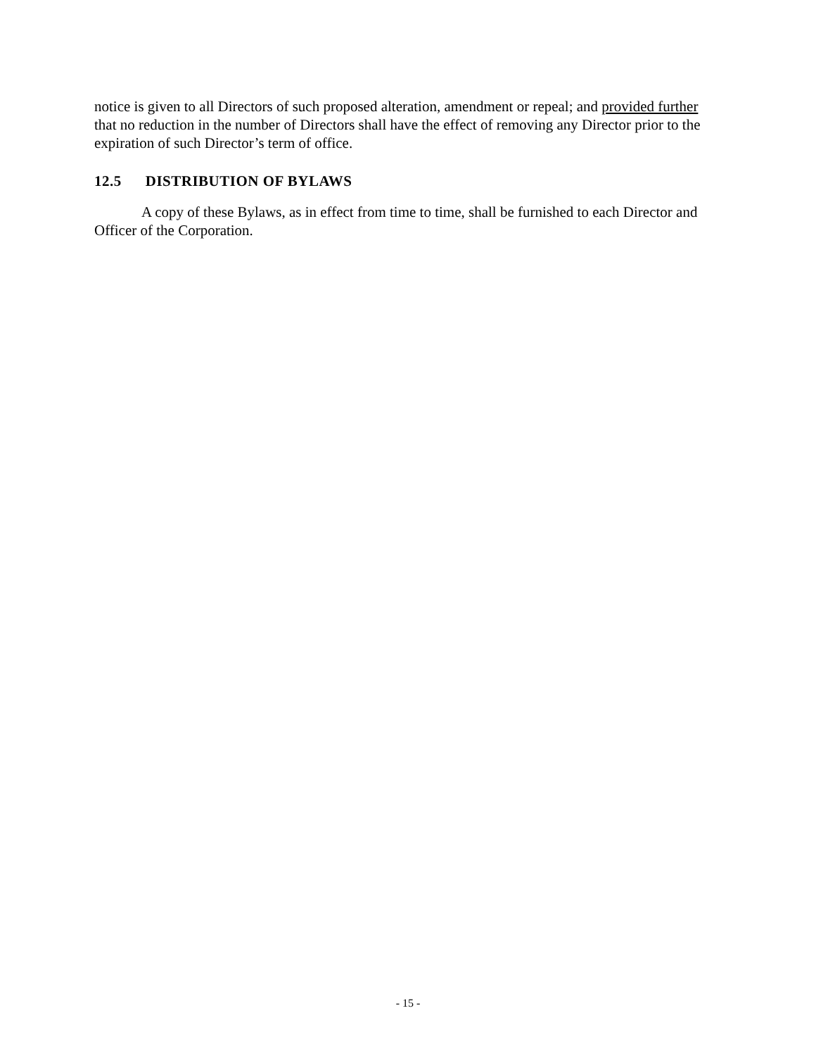notice is given to all Directors of such proposed alteration, amendment or repeal; and provided further that no reduction in the number of Directors shall have the effect of removing any Director prior to the expiration of such Director’s term of office.
12.5 DISTRIBUTION OF BYLAWS
A copy of these Bylaws, as in effect from time to time, shall be furnished to each Director and Officer of the Corporation.
- 15 -